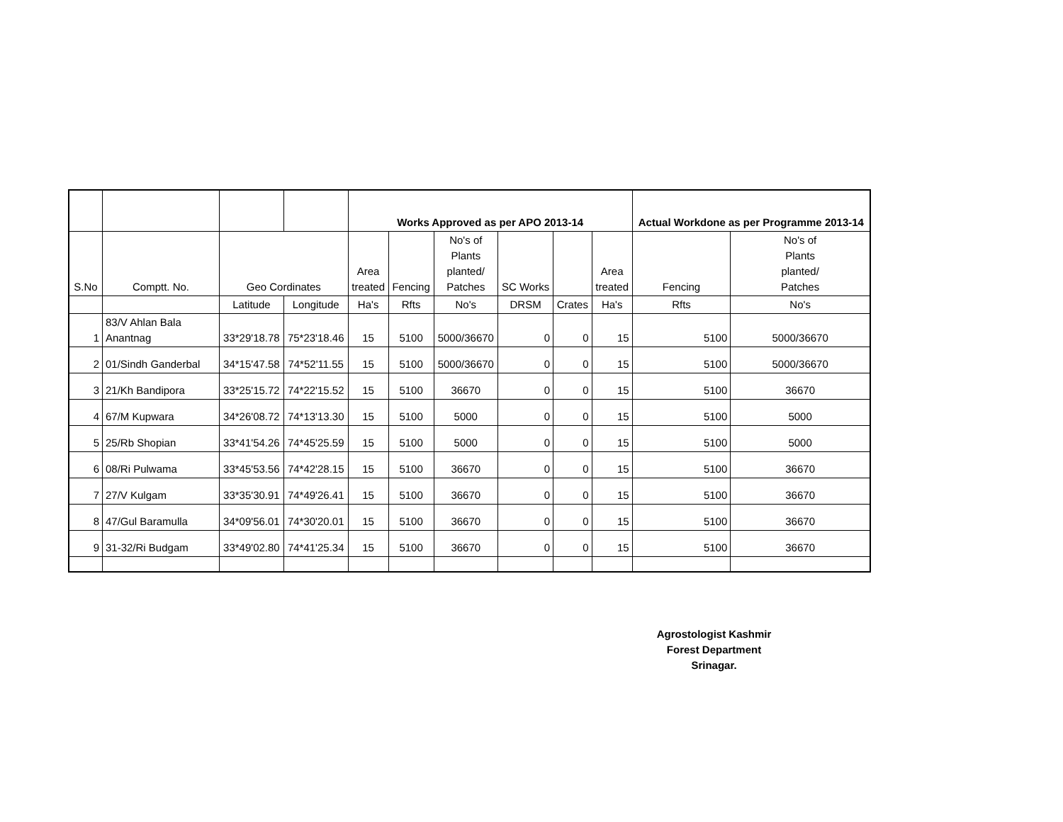| | | | | Works Approved as per APO 2013-14 | | | | | | Actual Workdone as per Programme 2013-14 | |
| --- | --- | --- | --- | --- | --- | --- | --- | --- | --- | --- | --- |
| S.No | Comptt. No. | Geo Cordinates | | Area treated | Fencing | No's of Plants planted/ Patches | SC Works | | Area treated | Fencing | No's of Plants planted/ Patches |
| | | Latitude | Longitude | Ha's | Rfts | No's | DRSM | Crates | Ha's | Rfts | No's |
| 1 | 83/V Ahlan Bala Anantnag | 33*29'18.78 | 75*23'18.46 | 15 | 5100 | 5000/36670 | 0 | 0 | 15 | 5100 | 5000/36670 |
| 2 | 01/Sindh Ganderbal | 34*15'47.58 | 74*52'11.55 | 15 | 5100 | 5000/36670 | 0 | 0 | 15 | 5100 | 5000/36670 |
| 3 | 21/Kh Bandipora | 33*25'15.72 | 74*22'15.52 | 15 | 5100 | 36670 | 0 | 0 | 15 | 5100 | 36670 |
| 4 | 67/M Kupwara | 34*26'08.72 | 74*13'13.30 | 15 | 5100 | 5000 | 0 | 0 | 15 | 5100 | 5000 |
| 5 | 25/Rb Shopian | 33*41'54.26 | 74*45'25.59 | 15 | 5100 | 5000 | 0 | 0 | 15 | 5100 | 5000 |
| 6 | 08/Ri Pulwama | 33*45'53.56 | 74*42'28.15 | 15 | 5100 | 36670 | 0 | 0 | 15 | 5100 | 36670 |
| 7 | 27/V Kulgam | 33*35'30.91 | 74*49'26.41 | 15 | 5100 | 36670 | 0 | 0 | 15 | 5100 | 36670 |
| 8 | 47/Gul Baramulla | 34*09'56.01 | 74*30'20.01 | 15 | 5100 | 36670 | 0 | 0 | 15 | 5100 | 36670 |
| 9 | 31-32/Ri Budgam | 33*49'02.80 | 74*41'25.34 | 15 | 5100 | 36670 | 0 | 0 | 15 | 5100 | 36670 |
Agrostologist Kashmir
Forest Department
Srinagar.